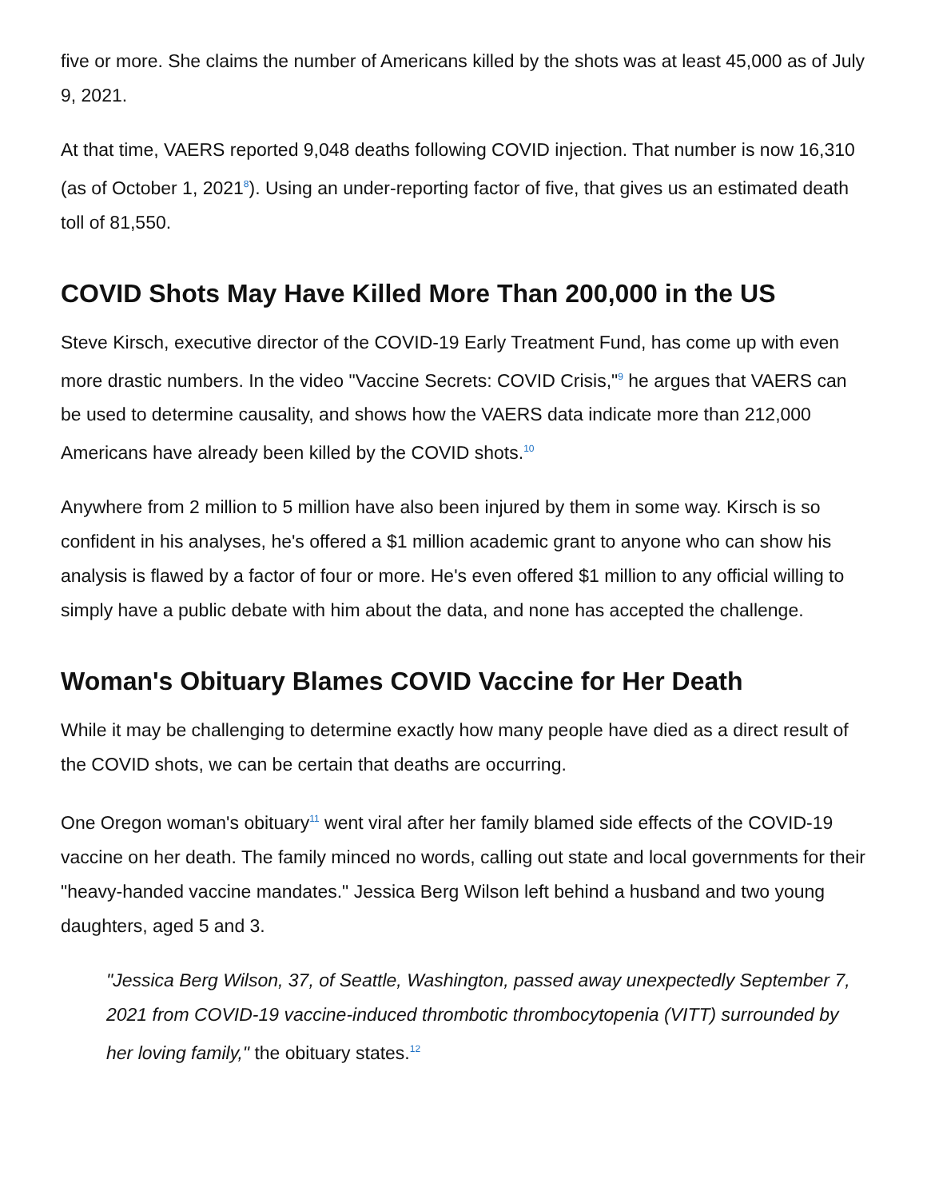five or more. She claims the number of Americans killed by the shots was at least 45,000 as of July 9, 2021.
At that time, VAERS reported 9,048 deaths following COVID injection. That number is now 16,310 (as of October 1, 2021<sup>8</sup>). Using an under-reporting factor of five, that gives us an estimated death toll of 81,550.
COVID Shots May Have Killed More Than 200,000 in the US
Steve Kirsch, executive director of the COVID-19 Early Treatment Fund, has come up with even more drastic numbers. In the video "Vaccine Secrets: COVID Crisis,"<sup>9</sup> he argues that VAERS can be used to determine causality, and shows how the VAERS data indicate more than 212,000 Americans have already been killed by the COVID shots.<sup>10</sup>
Anywhere from 2 million to 5 million have also been injured by them in some way. Kirsch is so confident in his analyses, he's offered a $1 million academic grant to anyone who can show his analysis is flawed by a factor of four or more. He's even offered $1 million to any official willing to simply have a public debate with him about the data, and none has accepted the challenge.
Woman's Obituary Blames COVID Vaccine for Her Death
While it may be challenging to determine exactly how many people have died as a direct result of the COVID shots, we can be certain that deaths are occurring.
One Oregon woman's obituary<sup>11</sup> went viral after her family blamed side effects of the COVID-19 vaccine on her death. The family minced no words, calling out state and local governments for their "heavy-handed vaccine mandates." Jessica Berg Wilson left behind a husband and two young daughters, aged 5 and 3.
"Jessica Berg Wilson, 37, of Seattle, Washington, passed away unexpectedly September 7, 2021 from COVID-19 vaccine-induced thrombotic thrombocytopenia (VITT) surrounded by her loving family," the obituary states.<sup>12</sup>